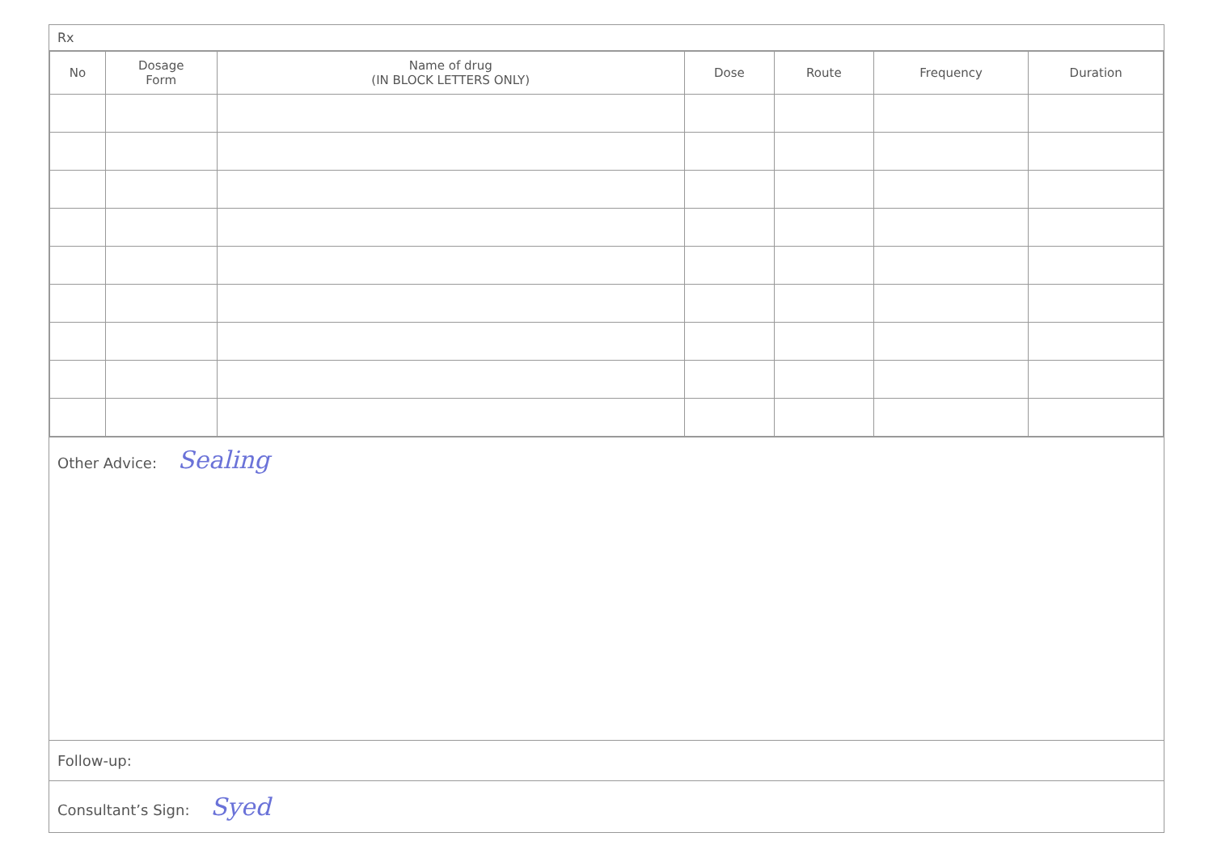Rx
| No | Dosage Form | Name of drug (IN BLOCK LETTERS ONLY) | Dose | Route | Frequency | Duration |
| --- | --- | --- | --- | --- | --- | --- |
Other Advice: Sealing
Follow-up:
Consultant’s Sign: Syed